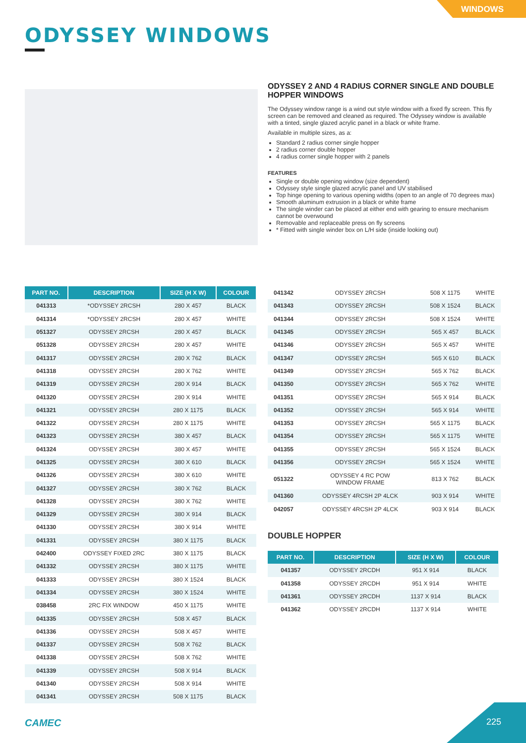WINDOWS
ODYSSEY WINDOWS
ODYSSEY 2 AND 4 RADIUS CORNER SINGLE AND DOUBLE HOPPER WINDOWS
The Odyssey window range is a wind out style window with a fixed fly screen. This fly screen can be removed and cleaned as required. The Odyssey window is available with a tinted, single glazed acrylic panel in a black or white frame.
Available in multiple sizes, as a:
Standard 2 radius corner single hopper
2 radius corner double hopper
4 radius corner single hopper with 2 panels
FEATURES
Single or double opening window (size dependent)
Odyssey style single glazed acrylic panel and UV stabilised
Top hinge opening to various opening widths (open to an angle of 70 degrees max)
Smooth aluminum extrusion in a black or white frame
The single winder can be placed at either end with gearing to ensure mechanism cannot be overwound
Removable and replaceable press on fly screens
* Fitted with single winder box on L/H side (inside looking out)
| PART NO. | DESCRIPTION | SIZE (H X W) | COLOUR |
| --- | --- | --- | --- |
| 041313 | *ODYSSEY 2RCSH | 280 X 457 | BLACK |
| 041314 | *ODYSSEY 2RCSH | 280 X 457 | WHITE |
| 051327 | ODYSSEY 2RCSH | 280 X 457 | BLACK |
| 051328 | ODYSSEY 2RCSH | 280 X 457 | WHITE |
| 041317 | ODYSSEY 2RCSH | 280 X 762 | BLACK |
| 041318 | ODYSSEY 2RCSH | 280 X 762 | WHITE |
| 041319 | ODYSSEY 2RCSH | 280 X 914 | BLACK |
| 041320 | ODYSSEY 2RCSH | 280 X 914 | WHITE |
| 041321 | ODYSSEY 2RCSH | 280 X 1175 | BLACK |
| 041322 | ODYSSEY 2RCSH | 280 X 1175 | WHITE |
| 041323 | ODYSSEY 2RCSH | 380 X 457 | BLACK |
| 041324 | ODYSSEY 2RCSH | 380 X 457 | WHITE |
| 041325 | ODYSSEY 2RCSH | 380 X 610 | BLACK |
| 041326 | ODYSSEY 2RCSH | 380 X 610 | WHITE |
| 041327 | ODYSSEY 2RCSH | 380 X 762 | BLACK |
| 041328 | ODYSSEY 2RCSH | 380 X 762 | WHITE |
| 041329 | ODYSSEY 2RCSH | 380 X 914 | BLACK |
| 041330 | ODYSSEY 2RCSH | 380 X 914 | WHITE |
| 041331 | ODYSSEY 2RCSH | 380 X 1175 | BLACK |
| 042400 | ODYSSEY FIXED 2RC | 380 X 1175 | BLACK |
| 041332 | ODYSSEY 2RCSH | 380 X 1175 | WHITE |
| 041333 | ODYSSEY 2RCSH | 380 X 1524 | BLACK |
| 041334 | ODYSSEY 2RCSH | 380 X 1524 | WHITE |
| 038458 | 2RC FIX WINDOW | 450 X 1175 | WHITE |
| 041335 | ODYSSEY 2RCSH | 508 X 457 | BLACK |
| 041336 | ODYSSEY 2RCSH | 508 X 457 | WHITE |
| 041337 | ODYSSEY 2RCSH | 508 X 762 | BLACK |
| 041338 | ODYSSEY 2RCSH | 508 X 762 | WHITE |
| 041339 | ODYSSEY 2RCSH | 508 X 914 | BLACK |
| 041340 | ODYSSEY 2RCSH | 508 X 914 | WHITE |
| 041341 | ODYSSEY 2RCSH | 508 X 1175 | BLACK |
| 041342 | ODYSSEY 2RCSH | 508 X 1175 | WHITE |
| 041343 | ODYSSEY 2RCSH | 508 X 1524 | BLACK |
| 041344 | ODYSSEY 2RCSH | 508 X 1524 | WHITE |
| 041345 | ODYSSEY 2RCSH | 565 X 457 | BLACK |
| 041346 | ODYSSEY 2RCSH | 565 X 457 | WHITE |
| 041347 | ODYSSEY 2RCSH | 565 X 610 | BLACK |
| 041349 | ODYSSEY 2RCSH | 565 X 762 | BLACK |
| 041350 | ODYSSEY 2RCSH | 565 X 762 | WHITE |
| 041351 | ODYSSEY 2RCSH | 565 X 914 | BLACK |
| 041352 | ODYSSEY 2RCSH | 565 X 914 | WHITE |
| 041353 | ODYSSEY 2RCSH | 565 X 1175 | BLACK |
| 041354 | ODYSSEY 2RCSH | 565 X 1175 | WHITE |
| 041355 | ODYSSEY 2RCSH | 565 X 1524 | BLACK |
| 041356 | ODYSSEY 2RCSH | 565 X 1524 | WHITE |
| 051322 | ODYSSEY 4 RC POW WINDOW FRAME | 813 X 762 | BLACK |
| 041360 | ODYSSEY 4RCSH 2P 4LCK | 903 X 914 | WHITE |
| 042057 | ODYSSEY 4RCSH 2P 4LCK | 903 X 914 | BLACK |
DOUBLE HOPPER
| PART NO. | DESCRIPTION | SIZE (H X W) | COLOUR |
| --- | --- | --- | --- |
| 041357 | ODYSSEY 2RCDH | 951 X 914 | BLACK |
| 041358 | ODYSSEY 2RCDH | 951 X 914 | WHITE |
| 041361 | ODYSSEY 2RCDH | 1137 X 914 | BLACK |
| 041362 | ODYSSEY 2RCDH | 1137 X 914 | WHITE |
CAMEC 225